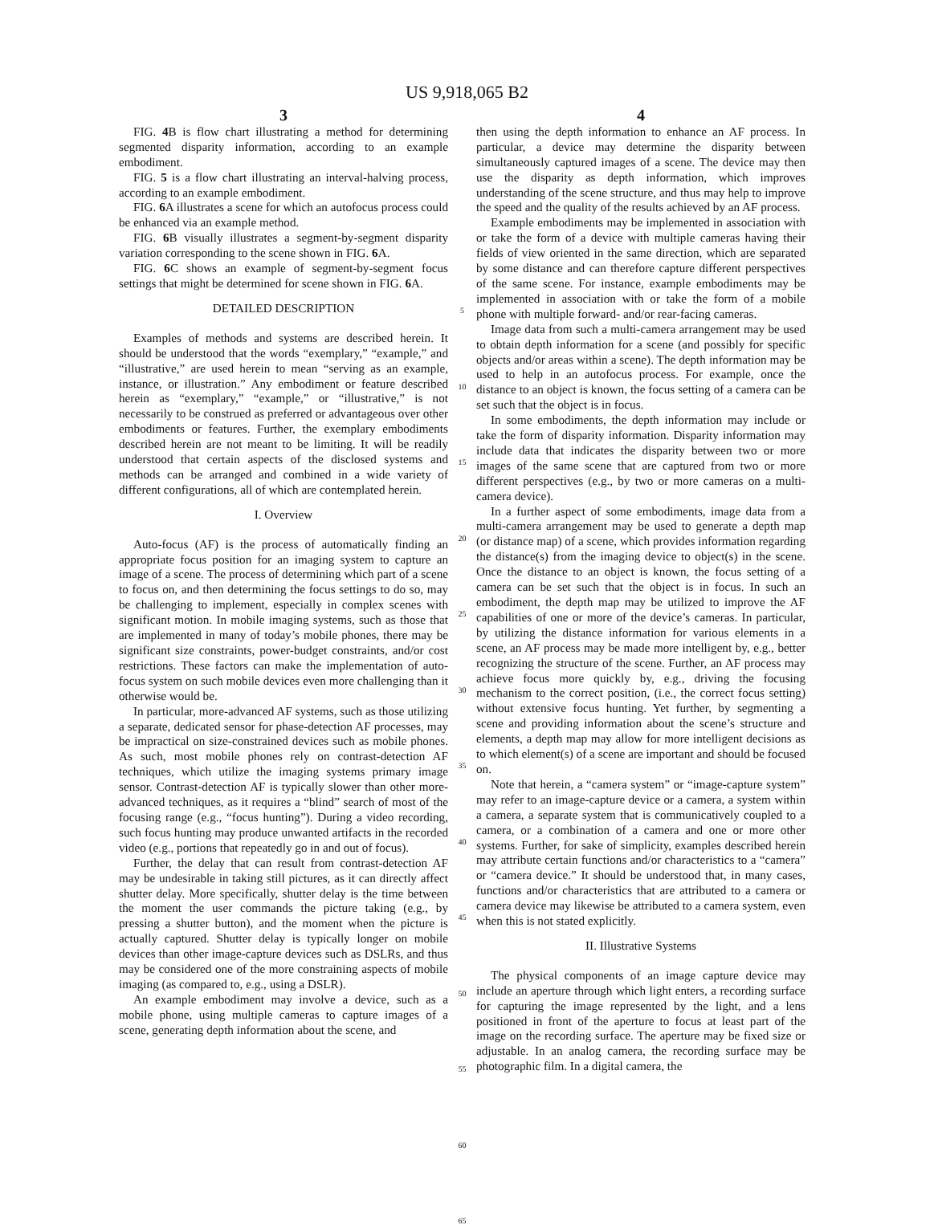US 9,918,065 B2
3
FIG. 4 B is flow chart illustrating a method for determining segmented disparity information, according to an example embodiment.
FIG. 5 is a flow chart illustrating an interval-halving process, according to an example embodiment.
FIG. 6 A illustrates a scene for which an autofocus process could be enhanced via an example method.
FIG. 6 B visually illustrates a segment-by-segment disparity variation corresponding to the scene shown in FIG. 6 A.
FIG. 6 C shows an example of segment-by-segment focus settings that might be determined for scene shown in FIG. 6 A.
DETAILED DESCRIPTION
Examples of methods and systems are described herein. It should be understood that the words “exemplary,” “example,” and “illustrative,” are used herein to mean “serving as an example, instance, or illustration.” Any embodiment or feature described herein as “exemplary,” “example,” or “illustrative,” is not necessarily to be construed as preferred or advantageous over other embodiments or features. Further, the exemplary embodiments described herein are not meant to be limiting. It will be readily understood that certain aspects of the disclosed systems and methods can be arranged and combined in a wide variety of different configurations, all of which are contemplated herein.
I. Overview
Auto-focus (AF) is the process of automatically finding an appropriate focus position for an imaging system to capture an image of a scene. The process of determining which part of a scene to focus on, and then determining the focus settings to do so, may be challenging to implement, especially in complex scenes with significant motion. In mobile imaging systems, such as those that are implemented in many of today’s mobile phones, there may be significant size constraints, power-budget constraints, and/or cost restrictions. These factors can make the implementation of auto-focus system on such mobile devices even more challenging than it otherwise would be.
In particular, more-advanced AF systems, such as those utilizing a separate, dedicated sensor for phase-detection AF processes, may be impractical on size-constrained devices such as mobile phones. As such, most mobile phones rely on contrast-detection AF techniques, which utilize the imaging systems primary image sensor. Contrast-detection AF is typically slower than other more-advanced techniques, as it requires a “blind” search of most of the focusing range (e.g., “focus hunting”). During a video recording, such focus hunting may produce unwanted artifacts in the recorded video (e.g., portions that repeatedly go in and out of focus).
Further, the delay that can result from contrast-detection AF may be undesirable in taking still pictures, as it can directly affect shutter delay. More specifically, shutter delay is the time between the moment the user commands the picture taking (e.g., by pressing a shutter button), and the moment when the picture is actually captured. Shutter delay is typically longer on mobile devices than other image-capture devices such as DSLRs, and thus may be considered one of the more constraining aspects of mobile imaging (as compared to, e.g., using a DSLR).
An example embodiment may involve a device, such as a mobile phone, using multiple cameras to capture images of a scene, generating depth information about the scene, and
5
10
15
20
25
30
35
40
45
50
55
60
65
4
then using the depth information to enhance an AF process. In particular, a device may determine the disparity between simultaneously captured images of a scene. The device may then use the disparity as depth information, which improves understanding of the scene structure, and thus may help to improve the speed and the quality of the results achieved by an AF process.
Example embodiments may be implemented in association with or take the form of a device with multiple cameras having their fields of view oriented in the same direction, which are separated by some distance and can therefore capture different perspectives of the same scene. For instance, example embodiments may be implemented in association with or take the form of a mobile phone with multiple forward- and/or rear-facing cameras.
Image data from such a multi-camera arrangement may be used to obtain depth information for a scene (and possibly for specific objects and/or areas within a scene). The depth information may be used to help in an autofocus process. For example, once the distance to an object is known, the focus setting of a camera can be set such that the object is in focus.
In some embodiments, the depth information may include or take the form of disparity information. Disparity information may include data that indicates the disparity between two or more images of the same scene that are captured from two or more different perspectives (e.g., by two or more cameras on a multi-camera device).
In a further aspect of some embodiments, image data from a multi-camera arrangement may be used to generate a depth map (or distance map) of a scene, which provides information regarding the distance(s) from the imaging device to object(s) in the scene. Once the distance to an object is known, the focus setting of a camera can be set such that the object is in focus. In such an embodiment, the depth map may be utilized to improve the AF capabilities of one or more of the device’s cameras. In particular, by utilizing the distance information for various elements in a scene, an AF process may be made more intelligent by, e.g., better recognizing the structure of the scene. Further, an AF process may achieve focus more quickly by, e.g., driving the focusing mechanism to the correct position, (i.e., the correct focus setting) without extensive focus hunting. Yet further, by segmenting a scene and providing information about the scene’s structure and elements, a depth map may allow for more intelligent decisions as to which element(s) of a scene are important and should be focused on.
Note that herein, a “camera system” or “image-capture system” may refer to an image-capture device or a camera, a system within a camera, a separate system that is communicatively coupled to a camera, or a combination of a camera and one or more other systems. Further, for sake of simplicity, examples described herein may attribute certain functions and/or characteristics to a “camera” or “camera device.” It should be understood that, in many cases, functions and/or characteristics that are attributed to a camera or camera device may likewise be attributed to a camera system, even when this is not stated explicitly.
II. Illustrative Systems
The physical components of an image capture device may include an aperture through which light enters, a recording surface for capturing the image represented by the light, and a lens positioned in front of the aperture to focus at least part of the image on the recording surface. The aperture may be fixed size or adjustable. In an analog camera, the recording surface may be photographic film. In a digital camera, the